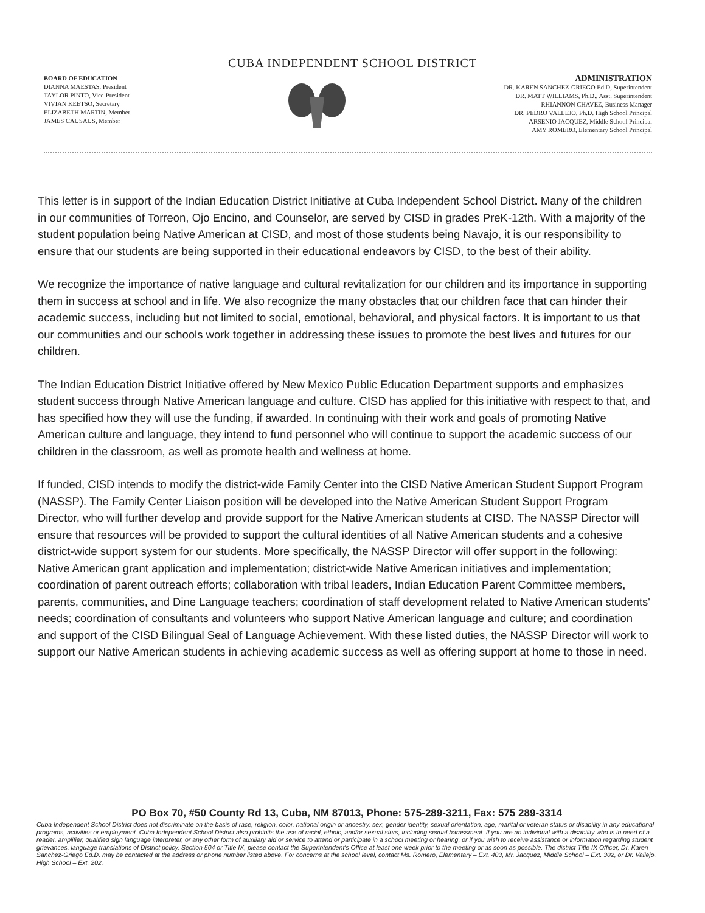CUBA INDEPENDENT SCHOOL DISTRICT
BOARD OF EDUCATION
DIANNA MAESTAS, President
TAYLOR PINTO, Vice-President
VIVIAN KEETSO, Secretary
ELIZABETH MARTIN, Member
JAMES CAUSAUS, Member
ADMINISTRATION
DR. KAREN SANCHEZ-GRIEGO Ed.D, Superintendent
DR. MATT WILLIAMS, Ph.D., Asst. Superintendent
RHIANNON CHAVEZ, Business Manager
DR. PEDRO VALLEJO, Ph.D. High School Principal
ARSENIO JACQUEZ, Middle School Principal
AMY ROMERO, Elementary School Principal
This letter is in support of the Indian Education District Initiative at Cuba Independent School District. Many of the children in our communities of Torreon, Ojo Encino, and Counselor, are served by CISD in grades PreK-12th. With a majority of the student population being Native American at CISD, and most of those students being Navajo, it is our responsibility to ensure that our students are being supported in their educational endeavors by CISD, to the best of their ability.
We recognize the importance of native language and cultural revitalization for our children and its importance in supporting them in success at school and in life. We also recognize the many obstacles that our children face that can hinder their academic success, including but not limited to social, emotional, behavioral, and physical factors. It is important to us that our communities and our schools work together in addressing these issues to promote the best lives and futures for our children.
The Indian Education District Initiative offered by New Mexico Public Education Department supports and emphasizes student success through Native American language and culture. CISD has applied for this initiative with respect to that, and has specified how they will use the funding, if awarded. In continuing with their work and goals of promoting Native American culture and language, they intend to fund personnel who will continue to support the academic success of our children in the classroom, as well as promote health and wellness at home.
If funded, CISD intends to modify the district-wide Family Center into the CISD Native American Student Support Program (NASSP). The Family Center Liaison position will be developed into the Native American Student Support Program Director, who will further develop and provide support for the Native American students at CISD. The NASSP Director will ensure that resources will be provided to support the cultural identities of all Native American students and a cohesive district-wide support system for our students. More specifically, the NASSP Director will offer support in the following: Native American grant application and implementation; district-wide Native American initiatives and implementation; coordination of parent outreach efforts; collaboration with tribal leaders, Indian Education Parent Committee members, parents, communities, and Dine Language teachers; coordination of staff development related to Native American students' needs; coordination of consultants and volunteers who support Native American language and culture; and coordination and support of the CISD Bilingual Seal of Language Achievement. With these listed duties, the NASSP Director will work to support our Native American students in achieving academic success as well as offering support at home to those in need.
PO Box 70, #50 County Rd 13, Cuba, NM 87013, Phone: 575-289-3211, Fax: 575 289-3314
Cuba Independent School District does not discriminate on the basis of race, religion, color, national origin or ancestry, sex, gender identity, sexual orientation, age, marital or veteran status or disability in any educational programs, activities or employment. Cuba Independent School District also prohibits the use of racial, ethnic, and/or sexual slurs, including sexual harassment. If you are an individual with a disability who is in need of a reader, amplifier, qualified sign language interpreter, or any other form of auxiliary aid or service to attend or participate in a school meeting or hearing, or if you wish to receive assistance or information regarding student grievances, language translations of District policy, Section 504 or Title IX, please contact the Superintendent's Office at least one week prior to the meeting or as soon as possible. The district Title IX Officer, Dr. Karen Sanchez-Griego Ed.D. may be contacted at the address or phone number listed above. For concerns at the school level, contact Ms. Romero, Elementary – Ext. 403, Mr. Jacquez, Middle School – Ext. 302, or Dr. Vallejo, High School – Ext. 202.